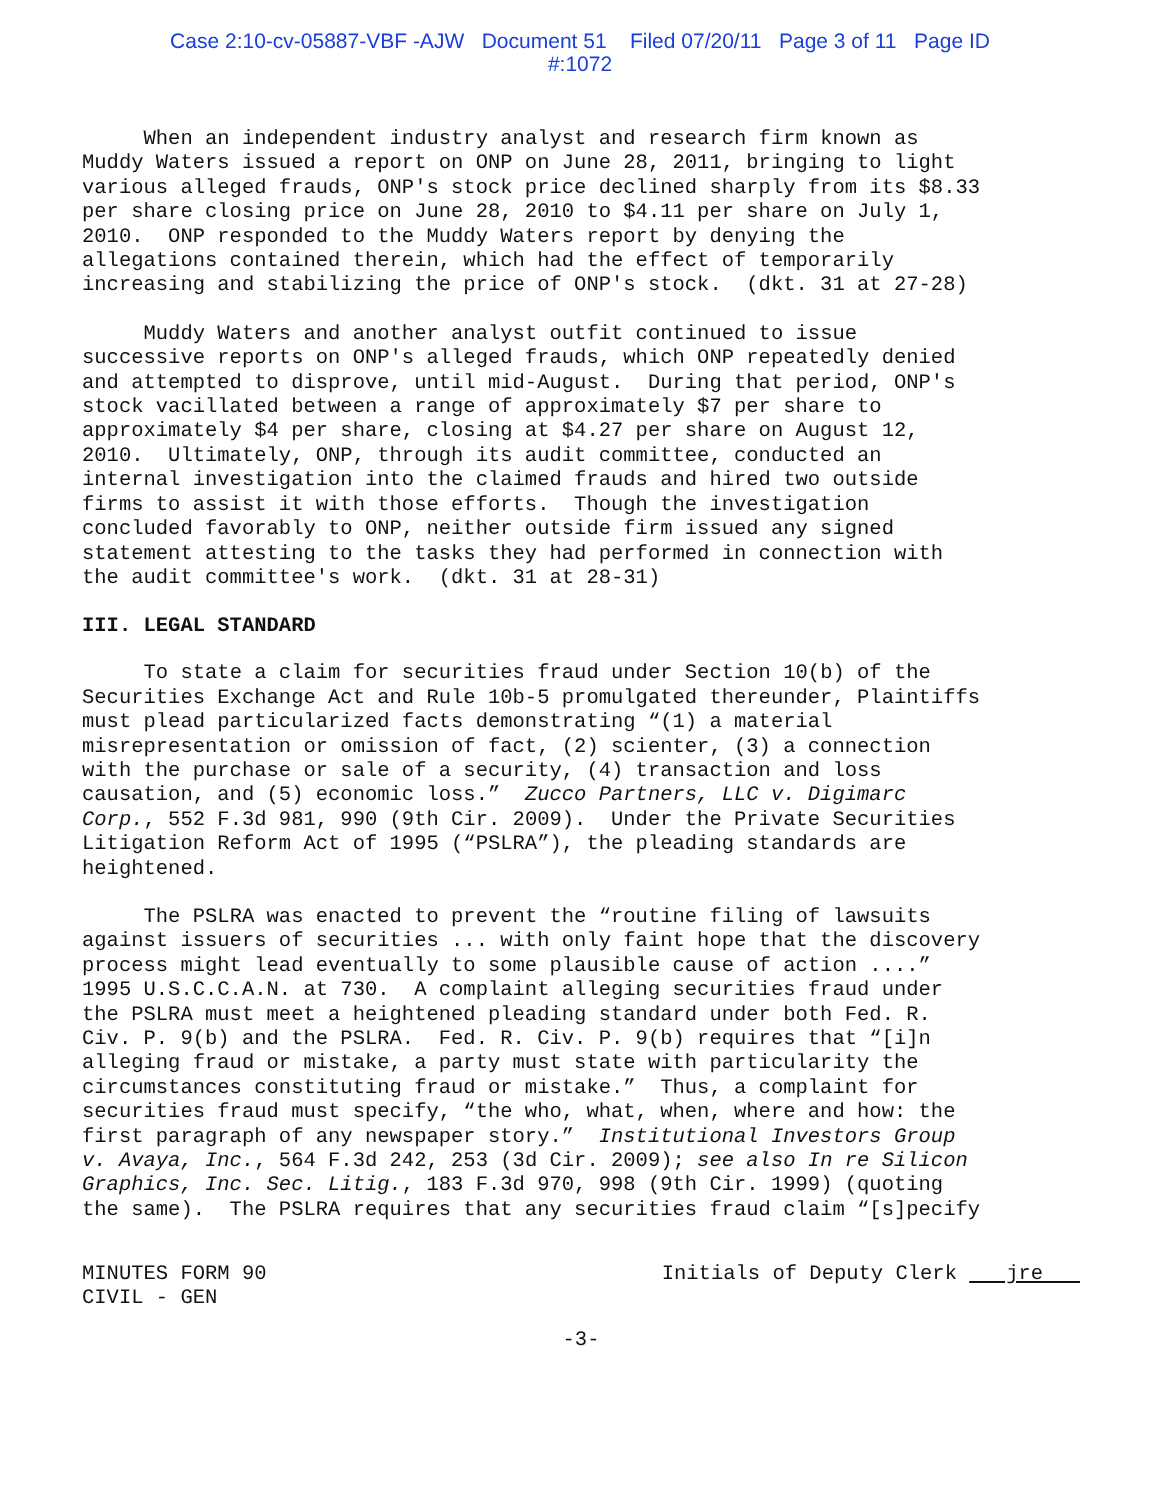Case 2:10-cv-05887-VBF -AJW Document 51 Filed 07/20/11 Page 3 of 11 Page ID
#:1072
When an independent industry analyst and research firm known as Muddy Waters issued a report on ONP on June 28, 2011, bringing to light various alleged frauds, ONP's stock price declined sharply from its $8.33 per share closing price on June 28, 2010 to $4.11 per share on July 1, 2010. ONP responded to the Muddy Waters report by denying the allegations contained therein, which had the effect of temporarily increasing and stabilizing the price of ONP's stock. (dkt. 31 at 27-28)
Muddy Waters and another analyst outfit continued to issue successive reports on ONP's alleged frauds, which ONP repeatedly denied and attempted to disprove, until mid-August. During that period, ONP's stock vacillated between a range of approximately $7 per share to approximately $4 per share, closing at $4.27 per share on August 12, 2010. Ultimately, ONP, through its audit committee, conducted an internal investigation into the claimed frauds and hired two outside firms to assist it with those efforts. Though the investigation concluded favorably to ONP, neither outside firm issued any signed statement attesting to the tasks they had performed in connection with the audit committee's work. (dkt. 31 at 28-31)
III. LEGAL STANDARD
To state a claim for securities fraud under Section 10(b) of the Securities Exchange Act and Rule 10b-5 promulgated thereunder, Plaintiffs must plead particularized facts demonstrating “(1) a material misrepresentation or omission of fact, (2) scienter, (3) a connection with the purchase or sale of a security, (4) transaction and loss causation, and (5) economic loss.” Zucco Partners, LLC v. Digimarc Corp., 552 F.3d 981, 990 (9th Cir. 2009). Under the Private Securities Litigation Reform Act of 1995 (“PSLRA”), the pleading standards are heightened.
The PSLRA was enacted to prevent the “routine filing of lawsuits against issuers of securities ... with only faint hope that the discovery process might lead eventually to some plausible cause of action ....” 1995 U.S.C.C.A.N. at 730. A complaint alleging securities fraud under the PSLRA must meet a heightened pleading standard under both Fed. R. Civ. P. 9(b) and the PSLRA. Fed. R. Civ. P. 9(b) requires that “[i]n alleging fraud or mistake, a party must state with particularity the circumstances constituting fraud or mistake.” Thus, a complaint for securities fraud must specify, “the who, what, when, where and how: the first paragraph of any newspaper story.” Institutional Investors Group v. Avaya, Inc., 564 F.3d 242, 253 (3d Cir. 2009); see also In re Silicon Graphics, Inc. Sec. Litig., 183 F.3d 970, 998 (9th Cir. 1999) (quoting the same). The PSLRA requires that any securities fraud claim “[s]pecify
MINUTES FORM 90
CIVIL - GEN
Initials of Deputy Clerk jre
-3-